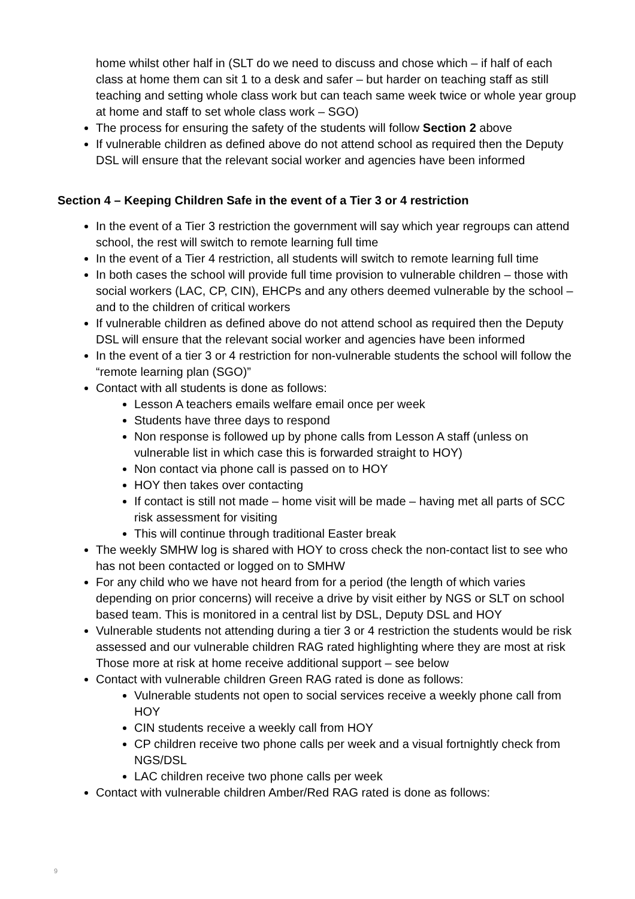home whilst other half in (SLT do we need to discuss and chose which – if half of each class at home them can sit 1 to a desk and safer – but harder on teaching staff as still teaching and setting whole class work but can teach same week twice or whole year group at home and staff to set whole class work – SGO)
The process for ensuring the safety of the students will follow Section 2 above
If vulnerable children as defined above do not attend school as required then the Deputy DSL will ensure that the relevant social worker and agencies have been informed
Section 4 – Keeping Children Safe in the event of a Tier 3 or 4 restriction
In the event of a Tier 3 restriction the government will say which year regroups can attend school, the rest will switch to remote learning full time
In the event of a Tier 4 restriction, all students will switch to remote learning full time
In both cases the school will provide full time provision to vulnerable children – those with social workers (LAC, CP, CIN), EHCPs and any others deemed vulnerable by the school – and to the children of critical workers
If vulnerable children as defined above do not attend school as required then the Deputy DSL will ensure that the relevant social worker and agencies have been informed
In the event of a tier 3 or 4 restriction for non-vulnerable students the school will follow the “remote learning plan (SGO)”
Contact with all students is done as follows:
Lesson A teachers emails welfare email once per week
Students have three days to respond
Non response is followed up by phone calls from Lesson A staff (unless on vulnerable list in which case this is forwarded straight to HOY)
Non contact via phone call is passed on to HOY
HOY then takes over contacting
If contact is still not made – home visit will be made – having met all parts of SCC risk assessment for visiting
This will continue through traditional Easter break
The weekly SMHW log is shared with HOY to cross check the non-contact list to see who has not been contacted or logged on to SMHW
For any child who we have not heard from for a period (the length of which varies depending on prior concerns) will receive a drive by visit either by NGS or SLT on school based team. This is monitored in a central list by DSL, Deputy DSL and HOY
Vulnerable students not attending during a tier 3 or 4 restriction the students would be risk assessed and our vulnerable children RAG rated highlighting where they are most at risk Those more at risk at home receive additional support – see below
Contact with vulnerable children Green RAG rated is done as follows:
Vulnerable students not open to social services receive a weekly phone call from HOY
CIN students receive a weekly call from HOY
CP children receive two phone calls per week and a visual fortnightly check from NGS/DSL
LAC children receive two phone calls per week
Contact with vulnerable children Amber/Red RAG rated is done as follows:
9